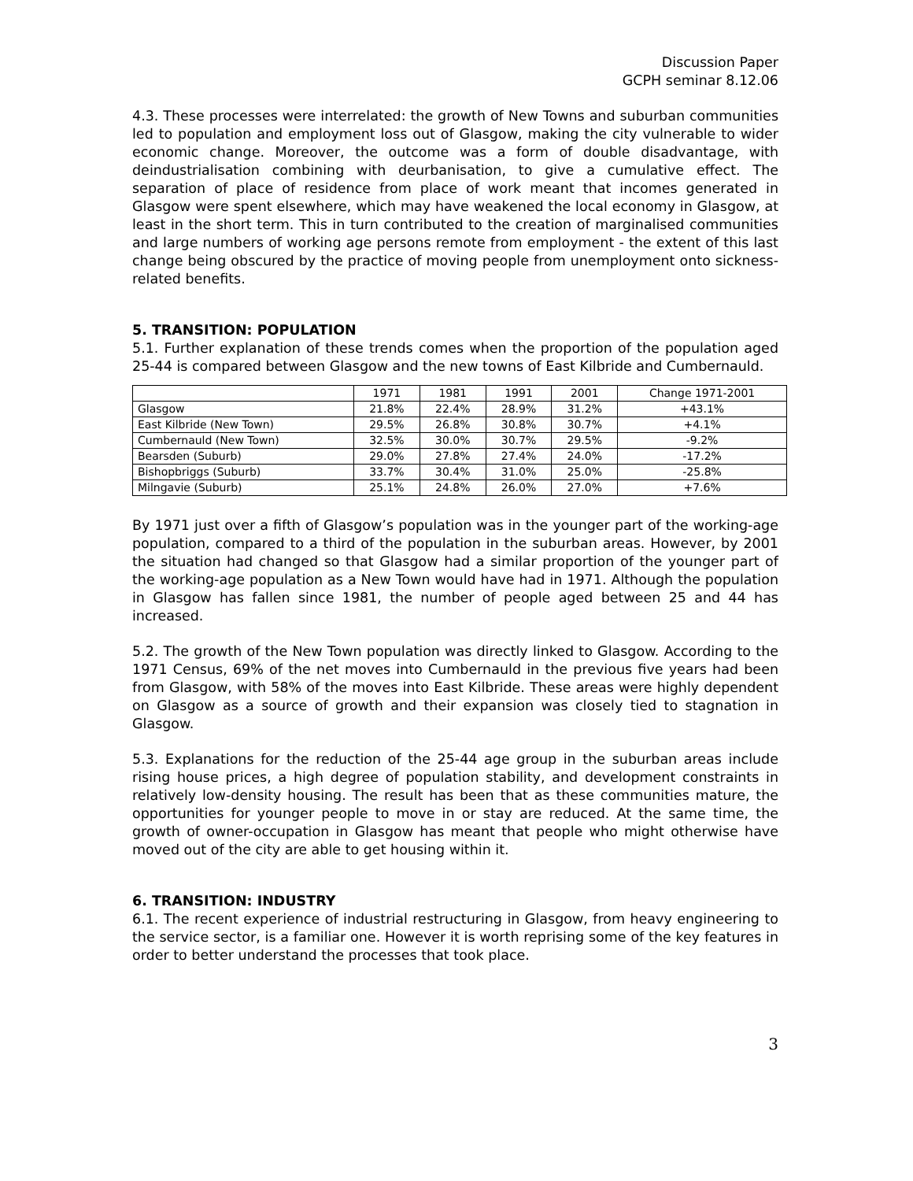Discussion Paper
GCPH seminar 8.12.06
4.3. These processes were interrelated: the growth of New Towns and suburban communities led to population and employment loss out of Glasgow, making the city vulnerable to wider economic change. Moreover, the outcome was a form of double disadvantage, with deindustrialisation combining with deurbanisation, to give a cumulative effect. The separation of place of residence from place of work meant that incomes generated in Glasgow were spent elsewhere, which may have weakened the local economy in Glasgow, at least in the short term. This in turn contributed to the creation of marginalised communities and large numbers of working age persons remote from employment - the extent of this last change being obscured by the practice of moving people from unemployment onto sickness-related benefits.
5. TRANSITION: POPULATION
5.1. Further explanation of these trends comes when the proportion of the population aged 25-44 is compared between Glasgow and the new towns of East Kilbride and Cumbernauld.
| | 1971 | 1981 | 1991 | 2001 | Change 1971-2001 |
| --- | --- | --- | --- | --- | --- |
| Glasgow | 21.8% | 22.4% | 28.9% | 31.2% | +43.1% |
| East Kilbride (New Town) | 29.5% | 26.8% | 30.8% | 30.7% | +4.1% |
| Cumbernauld (New Town) | 32.5% | 30.0% | 30.7% | 29.5% | -9.2% |
| Bearsden (Suburb) | 29.0% | 27.8% | 27.4% | 24.0% | -17.2% |
| Bishopbriggs (Suburb) | 33.7% | 30.4% | 31.0% | 25.0% | -25.8% |
| Milngavie (Suburb) | 25.1% | 24.8% | 26.0% | 27.0% | +7.6% |
By 1971 just over a fifth of Glasgow’s population was in the younger part of the working-age population, compared to a third of the population in the suburban areas. However, by 2001 the situation had changed so that Glasgow had a similar proportion of the younger part of the working-age population as a New Town would have had in 1971. Although the population in Glasgow has fallen since 1981, the number of people aged between 25 and 44 has increased.
5.2. The growth of the New Town population was directly linked to Glasgow. According to the 1971 Census, 69% of the net moves into Cumbernauld in the previous five years had been from Glasgow, with 58% of the moves into East Kilbride. These areas were highly dependent on Glasgow as a source of growth and their expansion was closely tied to stagnation in Glasgow.
5.3. Explanations for the reduction of the 25-44 age group in the suburban areas include rising house prices, a high degree of population stability, and development constraints in relatively low-density housing. The result has been that as these communities mature, the opportunities for younger people to move in or stay are reduced. At the same time, the growth of owner-occupation in Glasgow has meant that people who might otherwise have moved out of the city are able to get housing within it.
6. TRANSITION: INDUSTRY
6.1. The recent experience of industrial restructuring in Glasgow, from heavy engineering to the service sector, is a familiar one. However it is worth reprising some of the key features in order to better understand the processes that took place.
3